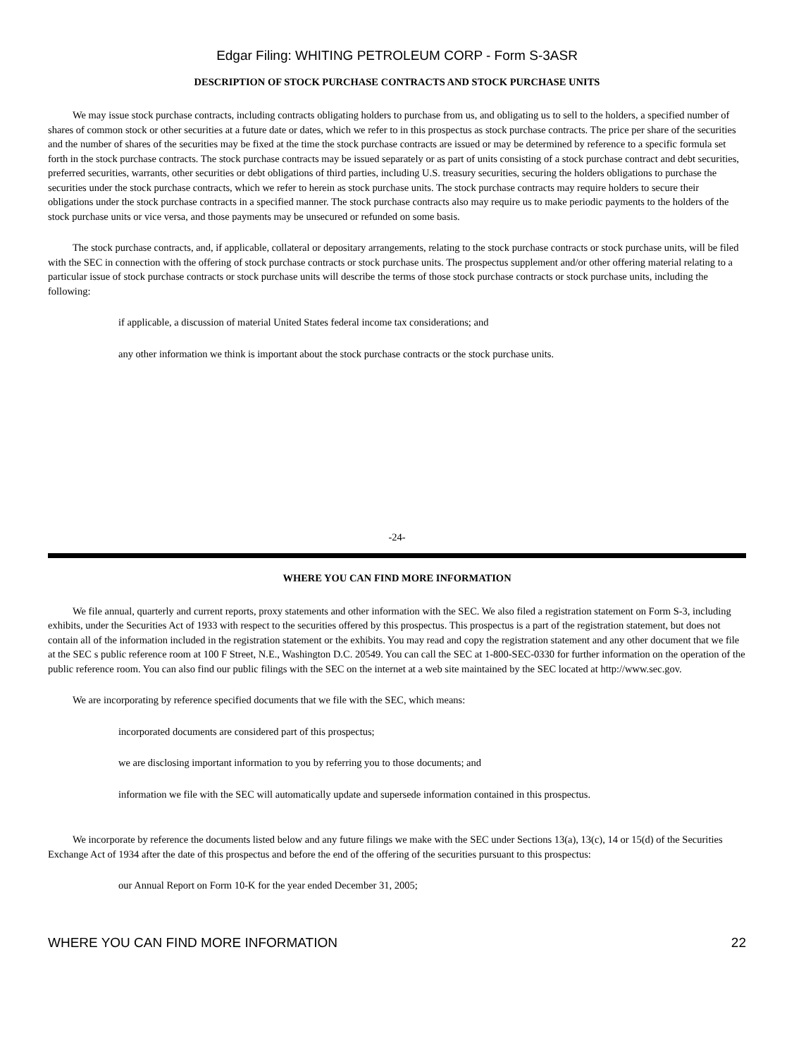Edgar Filing: WHITING PETROLEUM CORP - Form S-3ASR
DESCRIPTION OF STOCK PURCHASE CONTRACTS AND STOCK PURCHASE UNITS
We may issue stock purchase contracts, including contracts obligating holders to purchase from us, and obligating us to sell to the holders, a specified number of shares of common stock or other securities at a future date or dates, which we refer to in this prospectus as stock purchase contracts. The price per share of the securities and the number of shares of the securities may be fixed at the time the stock purchase contracts are issued or may be determined by reference to a specific formula set forth in the stock purchase contracts. The stock purchase contracts may be issued separately or as part of units consisting of a stock purchase contract and debt securities, preferred securities, warrants, other securities or debt obligations of third parties, including U.S. treasury securities, securing the holders obligations to purchase the securities under the stock purchase contracts, which we refer to herein as stock purchase units. The stock purchase contracts may require holders to secure their obligations under the stock purchase contracts in a specified manner. The stock purchase contracts also may require us to make periodic payments to the holders of the stock purchase units or vice versa, and those payments may be unsecured or refunded on some basis.
The stock purchase contracts, and, if applicable, collateral or depositary arrangements, relating to the stock purchase contracts or stock purchase units, will be filed with the SEC in connection with the offering of stock purchase contracts or stock purchase units. The prospectus supplement and/or other offering material relating to a particular issue of stock purchase contracts or stock purchase units will describe the terms of those stock purchase contracts or stock purchase units, including the following:
if applicable, a discussion of material United States federal income tax considerations; and
any other information we think is important about the stock purchase contracts or the stock purchase units.
-24-
WHERE YOU CAN FIND MORE INFORMATION
We file annual, quarterly and current reports, proxy statements and other information with the SEC. We also filed a registration statement on Form S-3, including exhibits, under the Securities Act of 1933 with respect to the securities offered by this prospectus. This prospectus is a part of the registration statement, but does not contain all of the information included in the registration statement or the exhibits. You may read and copy the registration statement and any other document that we file at the SEC s public reference room at 100 F Street, N.E., Washington D.C. 20549. You can call the SEC at 1-800-SEC-0330 for further information on the operation of the public reference room. You can also find our public filings with the SEC on the internet at a web site maintained by the SEC located at http://www.sec.gov.
We are incorporating by reference specified documents that we file with the SEC, which means:
incorporated documents are considered part of this prospectus;
we are disclosing important information to you by referring you to those documents; and
information we file with the SEC will automatically update and supersede information contained in this prospectus.
We incorporate by reference the documents listed below and any future filings we make with the SEC under Sections 13(a), 13(c), 14 or 15(d) of the Securities Exchange Act of 1934 after the date of this prospectus and before the end of the offering of the securities pursuant to this prospectus:
our Annual Report on Form 10-K for the year ended December 31, 2005;
WHERE YOU CAN FIND MORE INFORMATION 22